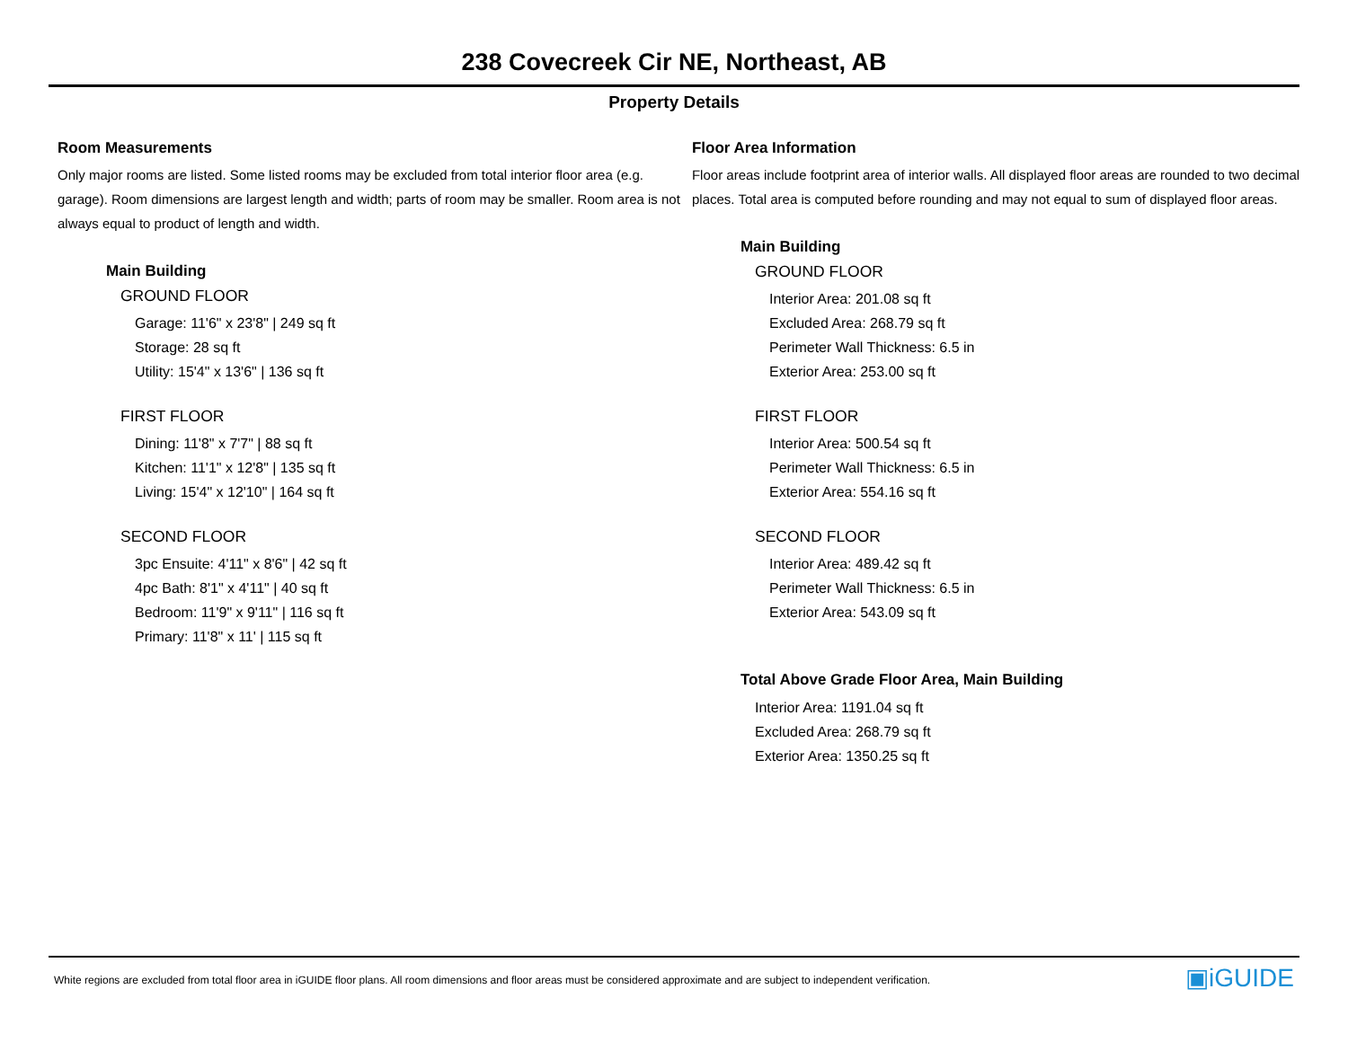238 Covecreek Cir NE, Northeast, AB
Property Details
Room Measurements
Only major rooms are listed. Some listed rooms may be excluded from total interior floor area (e.g. garage). Room dimensions are largest length and width; parts of room may be smaller. Room area is not always equal to product of length and width.
Main Building
GROUND FLOOR
Garage: 11'6" x 23'8" | 249 sq ft
Storage: 28 sq ft
Utility: 15'4" x 13'6" | 136 sq ft
FIRST FLOOR
Dining: 11'8" x 7'7" | 88 sq ft
Kitchen: 11'1" x 12'8" | 135 sq ft
Living: 15'4" x 12'10" | 164 sq ft
SECOND FLOOR
3pc Ensuite: 4'11" x 8'6" | 42 sq ft
4pc Bath: 8'1" x 4'11" | 40 sq ft
Bedroom: 11'9" x 9'11" | 116 sq ft
Primary: 11'8" x 11' | 115 sq ft
Floor Area Information
Floor areas include footprint area of interior walls. All displayed floor areas are rounded to two decimal places. Total area is computed before rounding and may not equal to sum of displayed floor areas.
Main Building
GROUND FLOOR
Interior Area: 201.08 sq ft
Excluded Area: 268.79 sq ft
Perimeter Wall Thickness: 6.5 in
Exterior Area: 253.00 sq ft
FIRST FLOOR
Interior Area: 500.54 sq ft
Perimeter Wall Thickness: 6.5 in
Exterior Area: 554.16 sq ft
SECOND FLOOR
Interior Area: 489.42 sq ft
Perimeter Wall Thickness: 6.5 in
Exterior Area: 543.09 sq ft
Total Above Grade Floor Area, Main Building
Interior Area: 1191.04 sq ft
Excluded Area: 268.79 sq ft
Exterior Area: 1350.25 sq ft
White regions are excluded from total floor area in iGUIDE floor plans. All room dimensions and floor areas must be considered approximate and are subject to independent verification. ▣iGUIDE